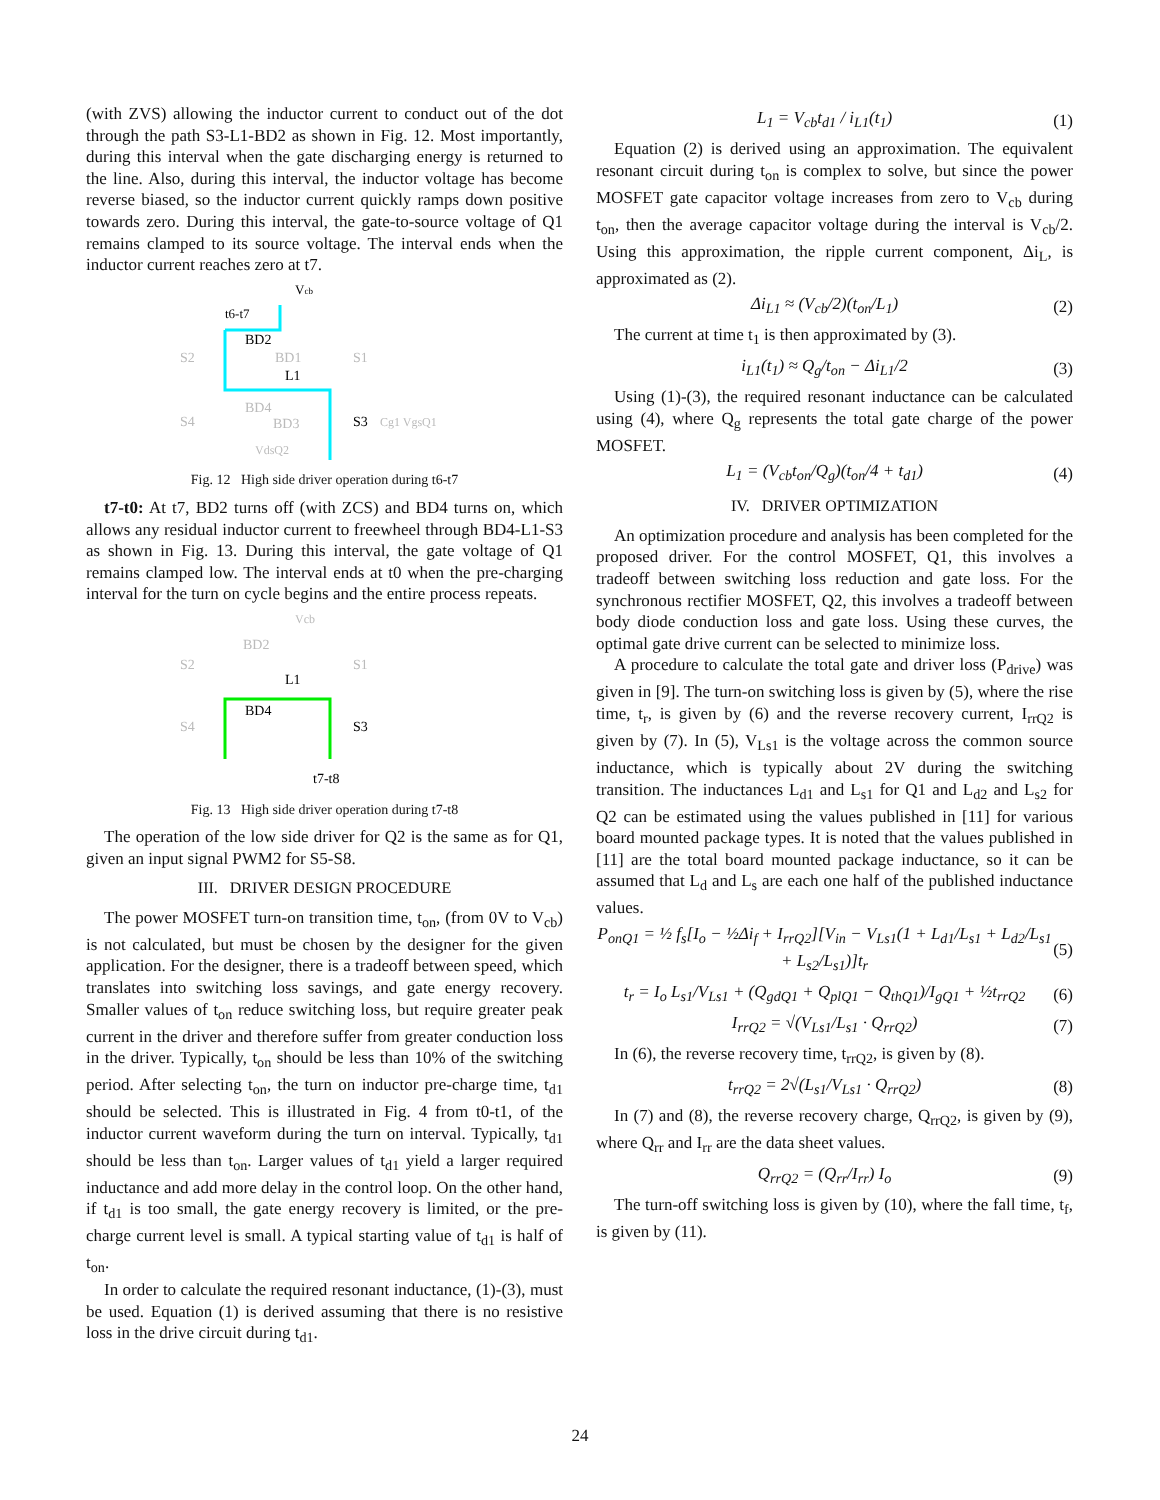(with ZVS) allowing the inductor current to conduct out of the dot through the path S3-L1-BD2 as shown in Fig. 12. Most importantly, during this interval when the gate discharging energy is returned to the line. Also, during this interval, the inductor voltage has become reverse biased, so the inductor current quickly ramps down positive towards zero. During this interval, the gate-to-source voltage of Q1 remains clamped to its source voltage. The interval ends when the inductor current reaches zero at t7.
Vcb
t6-t7
BD2
L1
S2
BD1
S1
S4
BD4
BD3
S3
Cg1 VgsQ1
VdsQ2
Fig. 12 High side driver operation during t6-t7
t7-t0: At t7, BD2 turns off (with ZCS) and BD4 turns on, which allows any residual inductor current to freewheel through BD4-L1-S3 as shown in Fig. 13. During this interval, the gate voltage of Q1 remains clamped low. The interval ends at t0 when the pre-charging interval for the turn on cycle begins and the entire process repeats.
Vcb
BD2
L1
BD4
S2
S1
S4
S3
t7-t8
Fig. 13 High side driver operation during t7-t8
The operation of the low side driver for Q2 is the same as for Q1, given an input signal PWM2 for S5-S8.
III. DRIVER DESIGN PROCEDURE
The power MOSFET turn-on transition time, t<sub>on</sub>, (from 0V to V<sub>cb</sub>) is not calculated, but must be chosen by the designer for the given application. For the designer, there is a tradeoff between speed, which translates into switching loss savings, and gate energy recovery. Smaller values of t<sub>on</sub> reduce switching loss, but require greater peak current in the driver and therefore suffer from greater conduction loss in the driver. Typically, t<sub>on</sub> should be less than 10% of the switching period. After selecting t<sub>on</sub>, the turn on inductor pre-charge time, t<sub>d1</sub> should be selected. This is illustrated in Fig. 4 from t0-t1, of the inductor current waveform during the turn on interval. Typically, t<sub>d1</sub> should be less than t<sub>on</sub>. Larger values of t<sub>d1</sub> yield a larger required inductance and add more delay in the control loop. On the other hand, if t<sub>d1</sub> is too small, the gate energy recovery is limited, or the pre-charge current level is small. A typical starting value of t<sub>d1</sub> is half of t<sub>on</sub>.
In order to calculate the required resonant inductance, (1)-(3), must be used. Equation (1) is derived assuming that there is no resistive loss in the drive circuit during t<sub>d1</sub>.
L<sub>1</sub> = V<sub>cb</sub>t<sub>d1</sub> / i<sub>L1</sub>(t<sub>1</sub>) (1)
Equation (2) is derived using an approximation. The equivalent resonant circuit during t<sub>on</sub> is complex to solve, but since the power MOSFET gate capacitor voltage increases from zero to V<sub>cb</sub> during t<sub>on</sub>, then the average capacitor voltage during the interval is V<sub>cb</sub>/2. Using this approximation, the ripple current component, Δi<sub>L</sub>, is approximated as (2).
Δi<sub>L1</sub> ≈ (V<sub>cb</sub>/2)(t<sub>on</sub>/L<sub>1</sub>) (2)
The current at time t<sub>1</sub> is then approximated by (3).
i<sub>L1</sub>(t<sub>1</sub>) ≈ Q<sub>g</sub>/t<sub>on</sub> − Δi<sub>L1</sub>/2 (3)
Using (1)-(3), the required resonant inductance can be calculated using (4), where Q<sub>g</sub> represents the total gate charge of the power MOSFET.
L<sub>1</sub> = (V<sub>cb</sub>t<sub>on</sub>/Q<sub>g</sub>)(t<sub>on</sub>/4 + t<sub>d1</sub>) (4)
IV. DRIVER OPTIMIZATION
An optimization procedure and analysis has been completed for the proposed driver. For the control MOSFET, Q1, this involves a tradeoff between switching loss reduction and gate loss. For the synchronous rectifier MOSFET, Q2, this involves a tradeoff between body diode conduction loss and gate loss. Using these curves, the optimal gate drive current can be selected to minimize loss.
A procedure to calculate the total gate and driver loss (P<sub>drive</sub>) was given in [9]. The turn-on switching loss is given by (5), where the rise time, t<sub>r</sub>, is given by (6) and the reverse recovery current, I<sub>rrQ2</sub> is given by (7). In (5), V<sub>Ls1</sub> is the voltage across the common source inductance, which is typically about 2V during the switching transition. The inductances L<sub>d1</sub> and L<sub>s1</sub> for Q1 and L<sub>d2</sub> and L<sub>s2</sub> for Q2 can be estimated using the values published in [11] for various board mounted package types. It is noted that the values published in [11] are the total board mounted package inductance, so it can be assumed that L<sub>d</sub> and L<sub>s</sub> are each one half of the published inductance values.
P<sub>onQ1</sub> = ½ f<sub>s</sub>[I<sub>o</sub> − ½Δi<sub>f</sub> + I<sub>rrQ2</sub>][V<sub>in</sub> − V<sub>Ls1</sub>(1 + L<sub>d1</sub>/L<sub>s1</sub> + L<sub>d2</sub>/L<sub>s1</sub> + L<sub>s2</sub>/L<sub>s1</sub>)]t<sub>r</sub> (5)
t<sub>r</sub> = I<sub>o</sub> L<sub>s1</sub>/V<sub>Ls1</sub> + (Q<sub>gdQ1</sub> + Q<sub>plQ1</sub> − Q<sub>thQ1</sub>)/I<sub>gQ1</sub> + ½t<sub>rrQ2</sub> (6)
I<sub>rrQ2</sub> = √(V<sub>Ls1</sub>/L<sub>s1</sub> · Q<sub>rrQ2</sub>) (7)
In (6), the reverse recovery time, t<sub>rrQ2</sub>, is given by (8).
t<sub>rrQ2</sub> = 2√(L<sub>s1</sub>/V<sub>Ls1</sub> · Q<sub>rrQ2</sub>) (8)
In (7) and (8), the reverse recovery charge, Q<sub>rrQ2</sub>, is given by (9), where Q<sub>rr</sub> and I<sub>rr</sub> are the data sheet values.
Q<sub>rrQ2</sub> = (Q<sub>rr</sub>/I<sub>rr</sub>) I<sub>o</sub> (9)
The turn-off switching loss is given by (10), where the fall time, t<sub>f</sub>, is given by (11).
24